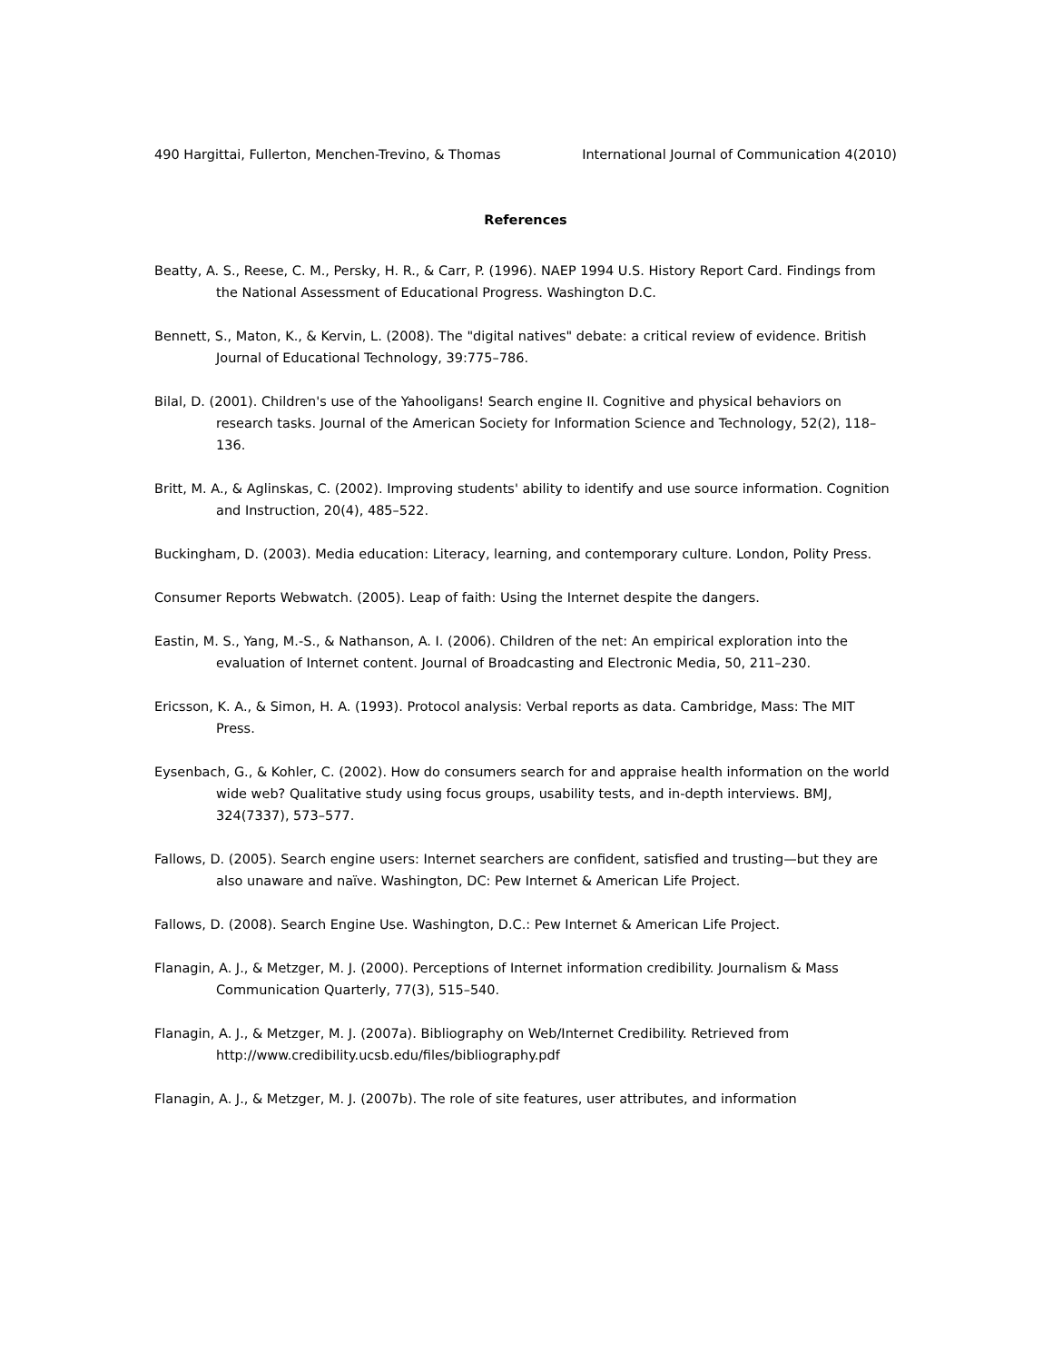490 Hargittai, Fullerton, Menchen-Trevino, & Thomas International Journal of Communication 4(2010)
References
Beatty, A. S., Reese, C. M., Persky, H. R., & Carr, P. (1996). NAEP 1994 U.S. History Report Card. Findings from the National Assessment of Educational Progress. Washington D.C.
Bennett, S., Maton, K., & Kervin, L. (2008). The "digital natives" debate: a critical review of evidence. British Journal of Educational Technology, 39:775–786.
Bilal, D. (2001). Children's use of the Yahooligans! Search engine II. Cognitive and physical behaviors on research tasks. Journal of the American Society for Information Science and Technology, 52(2), 118–136.
Britt, M. A., & Aglinskas, C. (2002). Improving students' ability to identify and use source information. Cognition and Instruction, 20(4), 485–522.
Buckingham, D. (2003). Media education: Literacy, learning, and contemporary culture. London, Polity Press.
Consumer Reports Webwatch. (2005). Leap of faith: Using the Internet despite the dangers.
Eastin, M. S., Yang, M.-S., & Nathanson, A. I. (2006). Children of the net: An empirical exploration into the evaluation of Internet content. Journal of Broadcasting and Electronic Media, 50, 211–230.
Ericsson, K. A., & Simon, H. A. (1993). Protocol analysis: Verbal reports as data. Cambridge, Mass: The MIT Press.
Eysenbach, G., & Kohler, C. (2002). How do consumers search for and appraise health information on the world wide web? Qualitative study using focus groups, usability tests, and in-depth interviews. BMJ, 324(7337), 573–577.
Fallows, D. (2005). Search engine users: Internet searchers are confident, satisfied and trusting—but they are also unaware and naïve. Washington, DC: Pew Internet & American Life Project.
Fallows, D. (2008). Search Engine Use. Washington, D.C.: Pew Internet & American Life Project.
Flanagin, A. J., & Metzger, M. J. (2000). Perceptions of Internet information credibility. Journalism & Mass Communication Quarterly, 77(3), 515–540.
Flanagin, A. J., & Metzger, M. J. (2007a). Bibliography on Web/Internet Credibility. Retrieved from http://www.credibility.ucsb.edu/files/bibliography.pdf
Flanagin, A. J., & Metzger, M. J. (2007b). The role of site features, user attributes, and information